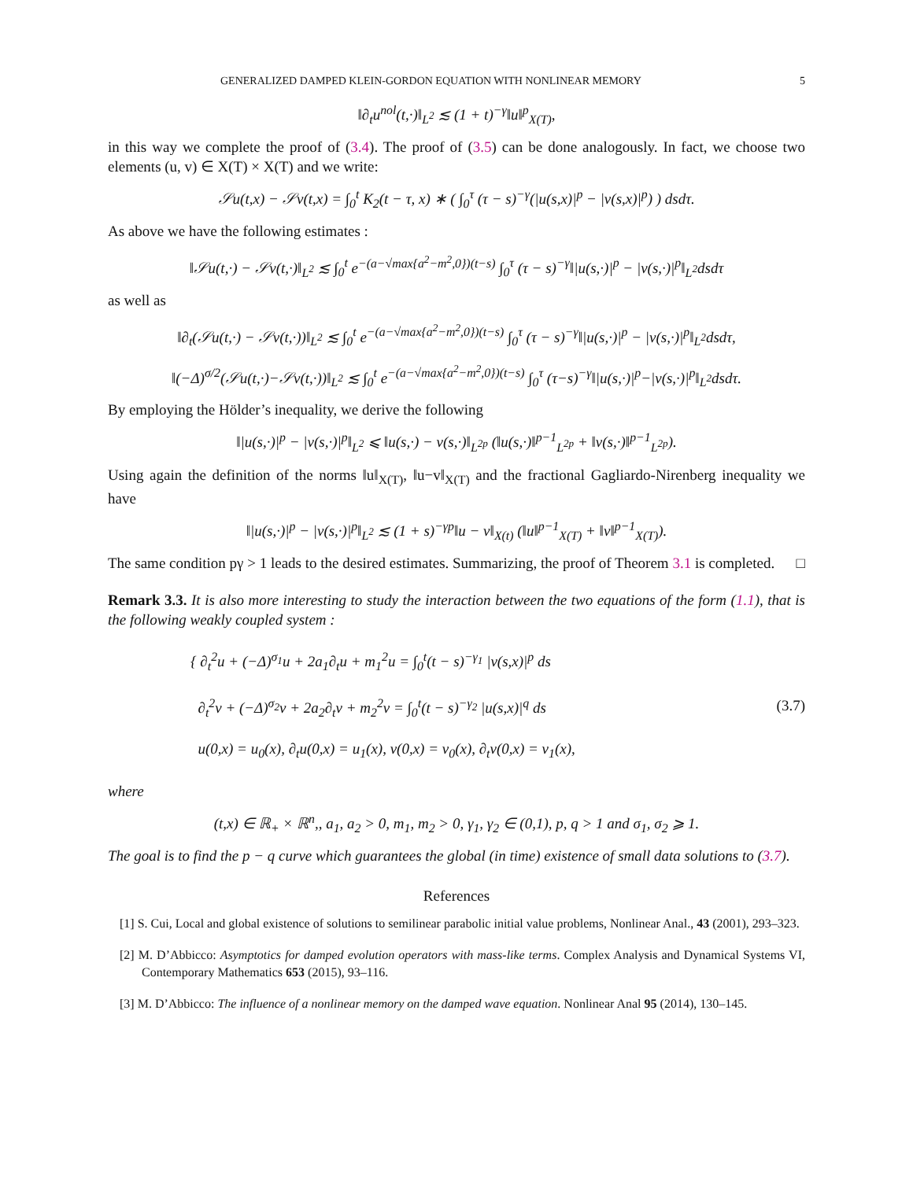GENERALIZED DAMPED KLEIN-GORDON EQUATION WITH NONLINEAR MEMORY 5
‖∂<sub>t</sub>u<sup>nol</sup>(t,·)‖<sub>L<sup>2</sup></sub> ≲ (1 + t)<sup>−γ</sup>‖u‖<sup>p</sup><sub>X(T)</sub>,
in this way we complete the proof of (3.4). The proof of (3.5) can be done analogously. In fact, we choose two elements (u, v) ∈ X(T) × X(T) and we write:
𝒮u(t,x) − 𝒮v(t,x) = ∫<sub>0</sub><sup>t</sup> K<sub>2</sub>(t − τ, x) ∗ ( ∫<sub>0</sub><sup>τ</sup> (τ − s)<sup>−γ</sup>(|u(s,x)|<sup>p</sup> − |v(s,x)|<sup>p</sup>) ) dsdτ.
As above we have the following estimates :
‖𝒮u(t,·) − 𝒮v(t,·)‖<sub>L<sup>2</sup></sub> ≲ ∫<sub>0</sub><sup>t</sup> e<sup>−(a−√max{a<sup>2</sup>−m<sup>2</sup>,0})(t−s)</sup> ∫<sub>0</sub><sup>τ</sup> (τ − s)<sup>−γ</sup>‖|u(s,·)|<sup>p</sup> − |v(s,·)|<sup>p</sup>‖<sub>L<sup>2</sup></sub>dsdτ
as well as
‖∂<sub>t</sub>(𝒮u(t,·) − 𝒮v(t,·))‖<sub>L<sup>2</sup></sub> ≲ ∫<sub>0</sub><sup>t</sup> e<sup>−(a−√max{a<sup>2</sup>−m<sup>2</sup>,0})(t−s)</sup> ∫<sub>0</sub><sup>τ</sup> (τ − s)<sup>−γ</sup>‖|u(s,·)|<sup>p</sup> − |v(s,·)|<sup>p</sup>‖<sub>L<sup>2</sup></sub>dsdτ,
‖(−Δ)<sup>σ/2</sup>(𝒮u(t,·)−𝒮v(t,·))‖<sub>L<sup>2</sup></sub> ≲ ∫<sub>0</sub><sup>t</sup> e<sup>−(a−√max{a<sup>2</sup>−m<sup>2</sup>,0})(t−s)</sup> ∫<sub>0</sub><sup>τ</sup> (τ−s)<sup>−γ</sup>‖|u(s,·)|<sup>p</sup>−|v(s,·)|<sup>p</sup>‖<sub>L<sup>2</sup></sub>dsdτ.
By employing the Hölder’s inequality, we derive the following
‖|u(s,·)|<sup>p</sup> − |v(s,·)|<sup>p</sup>‖<sub>L<sup>2</sup></sub> ⩽ ‖u(s,·) − v(s,·)‖<sub>L<sup>2p</sup></sub> (‖u(s,·)‖<sup>p−1</sup><sub>L<sup>2p</sup></sub> + ‖v(s,·)‖<sup>p−1</sup><sub>L<sup>2p</sup></sub>).
Using again the definition of the norms ‖u‖<sub>X(T)</sub>, ‖u−v‖<sub>X(T)</sub> and the fractional Gagliardo-Nirenberg inequality we have
‖|u(s,·)|<sup>p</sup> − |v(s,·)|<sup>p</sup>‖<sub>L<sup>2</sup></sub> ≲ (1 + s)<sup>−γp</sup>‖u − v‖<sub>X(t)</sub> (‖u‖<sup>p−1</sup><sub>X(T)</sub> + ‖v‖<sup>p−1</sup><sub>X(T)</sub>).
The same condition pγ > 1 leads to the desired estimates. Summarizing, the proof of Theorem 3.1 is completed. □
Remark 3.3. It is also more interesting to study the interaction between the two equations of the form (1.1), that is the following weakly coupled system :
{ ∂<sub>t</sub><sup>2</sup>u + (−Δ)<sup>σ<sub>1</sub></sup>u + 2a<sub>1</sub>∂<sub>t</sub>u + m<sub>1</sub><sup>2</sup>u = ∫<sub>0</sub><sup>t</sup>(t − s)<sup>−γ<sub>1</sub></sup> |v(s,x)|<sup>p</sup> ds
∂<sub>t</sub><sup>2</sup>v + (−Δ)<sup>σ<sub>2</sub></sup>v + 2a<sub>2</sub>∂<sub>t</sub>v + m<sub>2</sub><sup>2</sup>v = ∫<sub>0</sub><sup>t</sup>(t − s)<sup>−γ<sub>2</sub></sup> |u(s,x)|<sup>q</sup> ds
u(0,x) = u<sub>0</sub>(x), ∂<sub>t</sub>u(0,x) = u<sub>1</sub>(x), v(0,x) = v<sub>0</sub>(x), ∂<sub>t</sub>v(0,x) = v<sub>1</sub>(x),
(3.7)
where
(t,x) ∈ ℝ<sub>+</sub> × ℝ<sup>n</sup>,, a<sub>1</sub>, a<sub>2</sub> > 0, m<sub>1</sub>, m<sub>2</sub> > 0, γ<sub>1</sub>, γ<sub>2</sub> ∈ (0,1), p, q > 1 and σ<sub>1</sub>, σ<sub>2</sub> ⩾ 1.
The goal is to find the p − q curve which guarantees the global (in time) existence of small data solutions to (3.7).
References
[1] S. Cui, Local and global existence of solutions to semilinear parabolic initial value problems, Nonlinear Anal., 43 (2001), 293–323.
[2] M. D’Abbicco: Asymptotics for damped evolution operators with mass-like terms. Complex Analysis and Dynamical Systems VI, Contemporary Mathematics 653 (2015), 93–116.
[3] M. D’Abbicco: The influence of a nonlinear memory on the damped wave equation. Nonlinear Anal 95 (2014), 130–145.